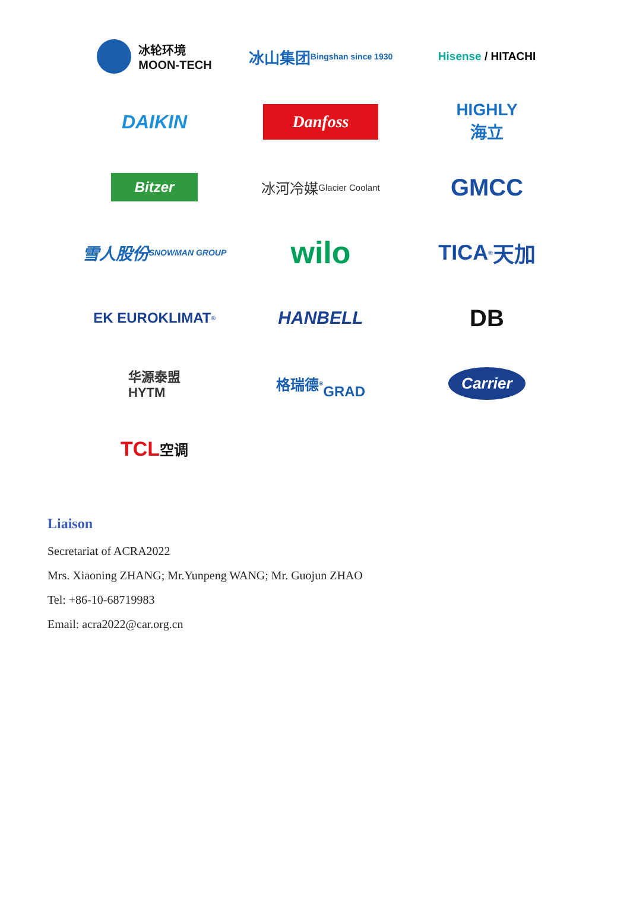冰轮环境
MOON-TECH
冰山集团 Bingshan since 1930
Hisense / HITACHI
DAIKIN
Danfoss
HIGHLY
海立
Bitzer
冰河冷媒
Glacier Coolant
GMCC
雪人股份
SNOWMAN GROUP
wilo
TICA<sup>®</sup> 天加
EK EUROKLIMAT<sup>®</sup>
HANBELL
DB
华源泰盟
HYTM
格瑞德<sup>®</sup>
GRAD
Carrier
TCL 空调
Liaison
Secretariat of ACRA2022
Mrs. Xiaoning ZHANG; Mr.Yunpeng WANG; Mr. Guojun ZHAO
Tel: +86-10-68719983
Email: acra2022@car.org.cn